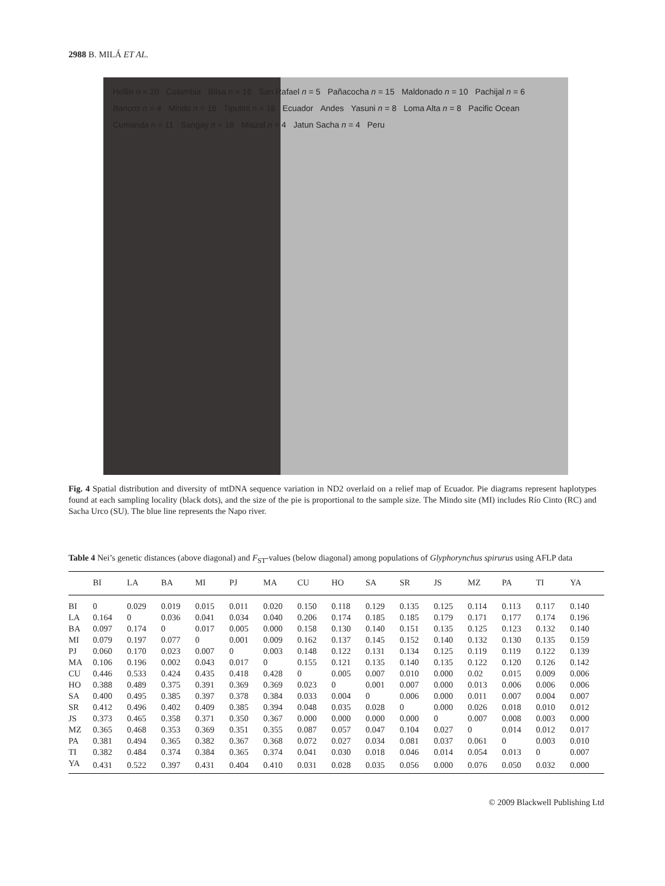2988 B. MILÁ ET AL.
Hollin n = 20 Colombia Bilsa n = 16 San Rafael n = 5 Pañacocha n = 15 Maldonado n = 10 Pachijal n = 6 Bancos n = 4 Mindo n = 16 Tiputini n = 16 Ecuador Andes Yasuni n = 8 Loma Alta n = 8 Pacific Ocean Cumanda n = 11 Sangay n = 18 Miazal n = 4 Jatun Sacha n = 4 Peru
Fig. 4 Spatial distribution and diversity of mtDNA sequence variation in ND2 overlaid on a relief map of Ecuador. Pie diagrams represent haplotypes found at each sampling locality (black dots), and the size of the pie is proportional to the sample size. The Mindo site (MI) includes Río Cinto (RC) and Sacha Urco (SU). The blue line represents the Napo river.
Table 4 Nei’s genetic distances (above diagonal) and F<sub>ST</sub>-values (below diagonal) among populations of Glyphorynchus spirurus using AFLP data
| | BI | LA | BA | MI | PJ | MA | CU | HO | SA | SR | JS | MZ | PA | TI | YA |
| --- | --- | --- | --- | --- | --- | --- | --- | --- | --- | --- | --- | --- | --- | --- | --- |
| BI | 0 | 0.029 | 0.019 | 0.015 | 0.011 | 0.020 | 0.150 | 0.118 | 0.129 | 0.135 | 0.125 | 0.114 | 0.113 | 0.117 | 0.140 |
| LA | 0.164 | 0 | 0.036 | 0.041 | 0.034 | 0.040 | 0.206 | 0.174 | 0.185 | 0.185 | 0.179 | 0.171 | 0.177 | 0.174 | 0.196 |
| BA | 0.097 | 0.174 | 0 | 0.017 | 0.005 | 0.000 | 0.158 | 0.130 | 0.140 | 0.151 | 0.135 | 0.125 | 0.123 | 0.132 | 0.140 |
| MI | 0.079 | 0.197 | 0.077 | 0 | 0.001 | 0.009 | 0.162 | 0.137 | 0.145 | 0.152 | 0.140 | 0.132 | 0.130 | 0.135 | 0.159 |
| PJ | 0.060 | 0.170 | 0.023 | 0.007 | 0 | 0.003 | 0.148 | 0.122 | 0.131 | 0.134 | 0.125 | 0.119 | 0.119 | 0.122 | 0.139 |
| MA | 0.106 | 0.196 | 0.002 | 0.043 | 0.017 | 0 | 0.155 | 0.121 | 0.135 | 0.140 | 0.135 | 0.122 | 0.120 | 0.126 | 0.142 |
| CU | 0.446 | 0.533 | 0.424 | 0.435 | 0.418 | 0.428 | 0 | 0.005 | 0.007 | 0.010 | 0.000 | 0.02 | 0.015 | 0.009 | 0.006 |
| HO | 0.388 | 0.489 | 0.375 | 0.391 | 0.369 | 0.369 | 0.023 | 0 | 0.001 | 0.007 | 0.000 | 0.013 | 0.006 | 0.006 | 0.006 |
| SA | 0.400 | 0.495 | 0.385 | 0.397 | 0.378 | 0.384 | 0.033 | 0.004 | 0 | 0.006 | 0.000 | 0.011 | 0.007 | 0.004 | 0.007 |
| SR | 0.412 | 0.496 | 0.402 | 0.409 | 0.385 | 0.394 | 0.048 | 0.035 | 0.028 | 0 | 0.000 | 0.026 | 0.018 | 0.010 | 0.012 |
| JS | 0.373 | 0.465 | 0.358 | 0.371 | 0.350 | 0.367 | 0.000 | 0.000 | 0.000 | 0.000 | 0 | 0.007 | 0.008 | 0.003 | 0.000 |
| MZ | 0.365 | 0.468 | 0.353 | 0.369 | 0.351 | 0.355 | 0.087 | 0.057 | 0.047 | 0.104 | 0.027 | 0 | 0.014 | 0.012 | 0.017 |
| PA | 0.381 | 0.494 | 0.365 | 0.382 | 0.367 | 0.368 | 0.072 | 0.027 | 0.034 | 0.081 | 0.037 | 0.061 | 0 | 0.003 | 0.010 |
| TI | 0.382 | 0.484 | 0.374 | 0.384 | 0.365 | 0.374 | 0.041 | 0.030 | 0.018 | 0.046 | 0.014 | 0.054 | 0.013 | 0 | 0.007 |
| YA | 0.431 | 0.522 | 0.397 | 0.431 | 0.404 | 0.410 | 0.031 | 0.028 | 0.035 | 0.056 | 0.000 | 0.076 | 0.050 | 0.032 | 0.000 |
© 2009 Blackwell Publishing Ltd